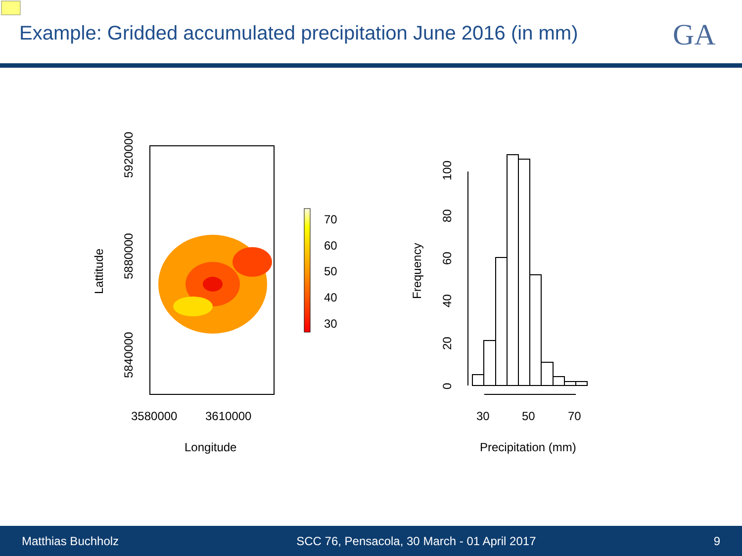Example: Gridded accumulated precipitation June 2016 (in mm)
GA
3580000
3610000
Longitude
Lattitude
5920000
5880000
5840000
70
60
50
40
30
100
80
60
40
20
0
Frequency
30
50
70
Precipitation (mm)
Matthias Buchholz SCC 76, Pensacola, 30 March - 01 April 2017 9